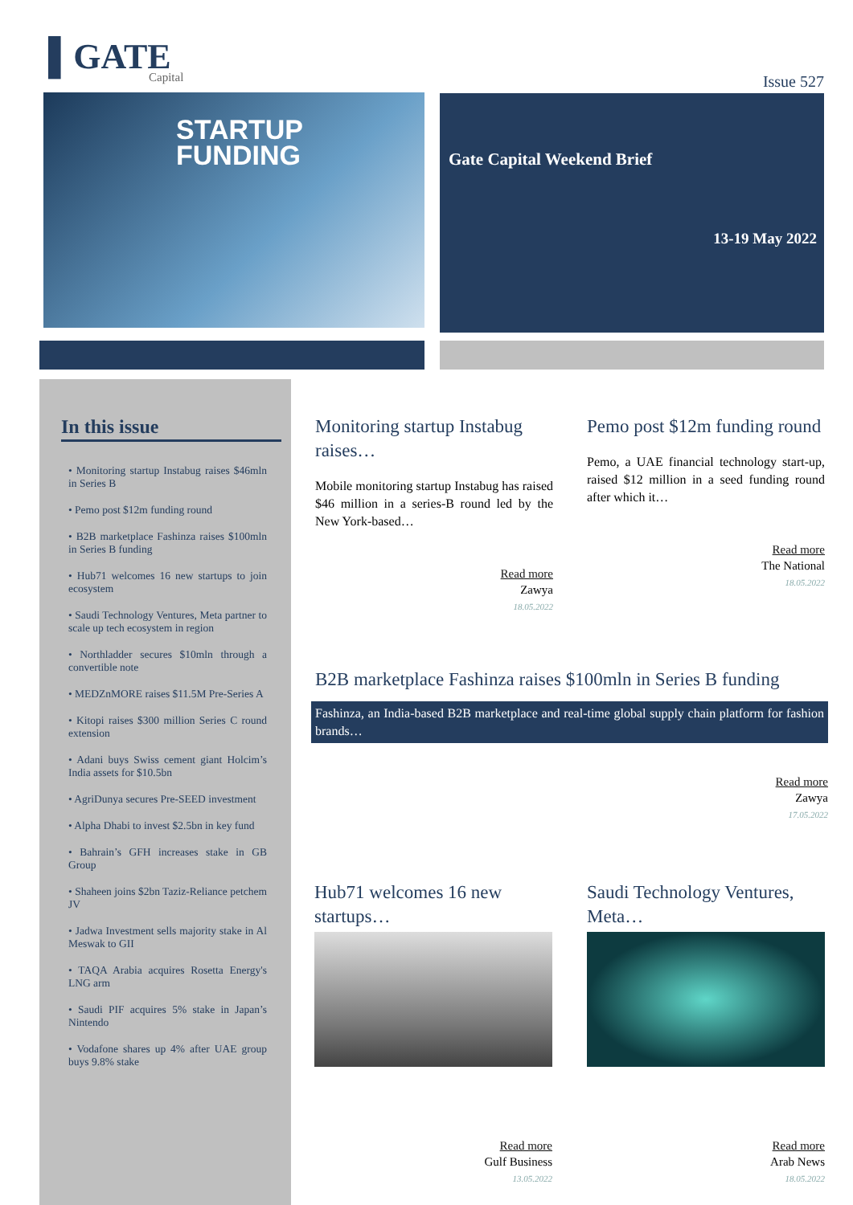▌GATE
Capital
Issue 527
STARTUP
FUNDING
Gate Capital Weekend Brief
13-19 May 2022
In this issue
• Monitoring startup Instabug raises $46mln in Series B
• Pemo post $12m funding round
• B2B marketplace Fashinza raises $100mln in Series B funding
• Hub71 welcomes 16 new startups to join ecosystem
• Saudi Technology Ventures, Meta partner to scale up tech ecosystem in region
• Northladder secures $10mln through a convertible note
• MEDZnMORE raises $11.5M Pre-Series A
• Kitopi raises $300 million Series C round extension
• Adani buys Swiss cement giant Holcim’s India assets for $10.5bn
• AgriDunya secures Pre-SEED investment
• Alpha Dhabi to invest $2.5bn in key fund
• Bahrain’s GFH increases stake in GB Group
• Shaheen joins $2bn Taziz-Reliance petchem JV
• Jadwa Investment sells majority stake in Al Meswak to GII
• TAQA Arabia acquires Rosetta Energy's LNG arm
• Saudi PIF acquires 5% stake in Japan’s Nintendo
• Vodafone shares up 4% after UAE group buys 9.8% stake
Monitoring startup Instabug raises…
Mobile monitoring startup Instabug has raised $46 million in a series-B round led by the New York-based…
Read more
Zawya
18.05.2022
Pemo post $12m funding round
Pemo, a UAE financial technology start-up, raised $12 million in a seed funding round after which it…
Read more
The National
18.05.2022
B2B marketplace Fashinza raises $100mln in Series B funding
Fashinza, an India-based B2B marketplace and real-time global supply chain platform for fashion brands…
Read more
Zawya
17.05.2022
Hub71 welcomes 16 new startups…
Read more
Gulf Business
13.05.2022
Saudi Technology Ventures, Meta…
Read more
Arab News
18.05.2022